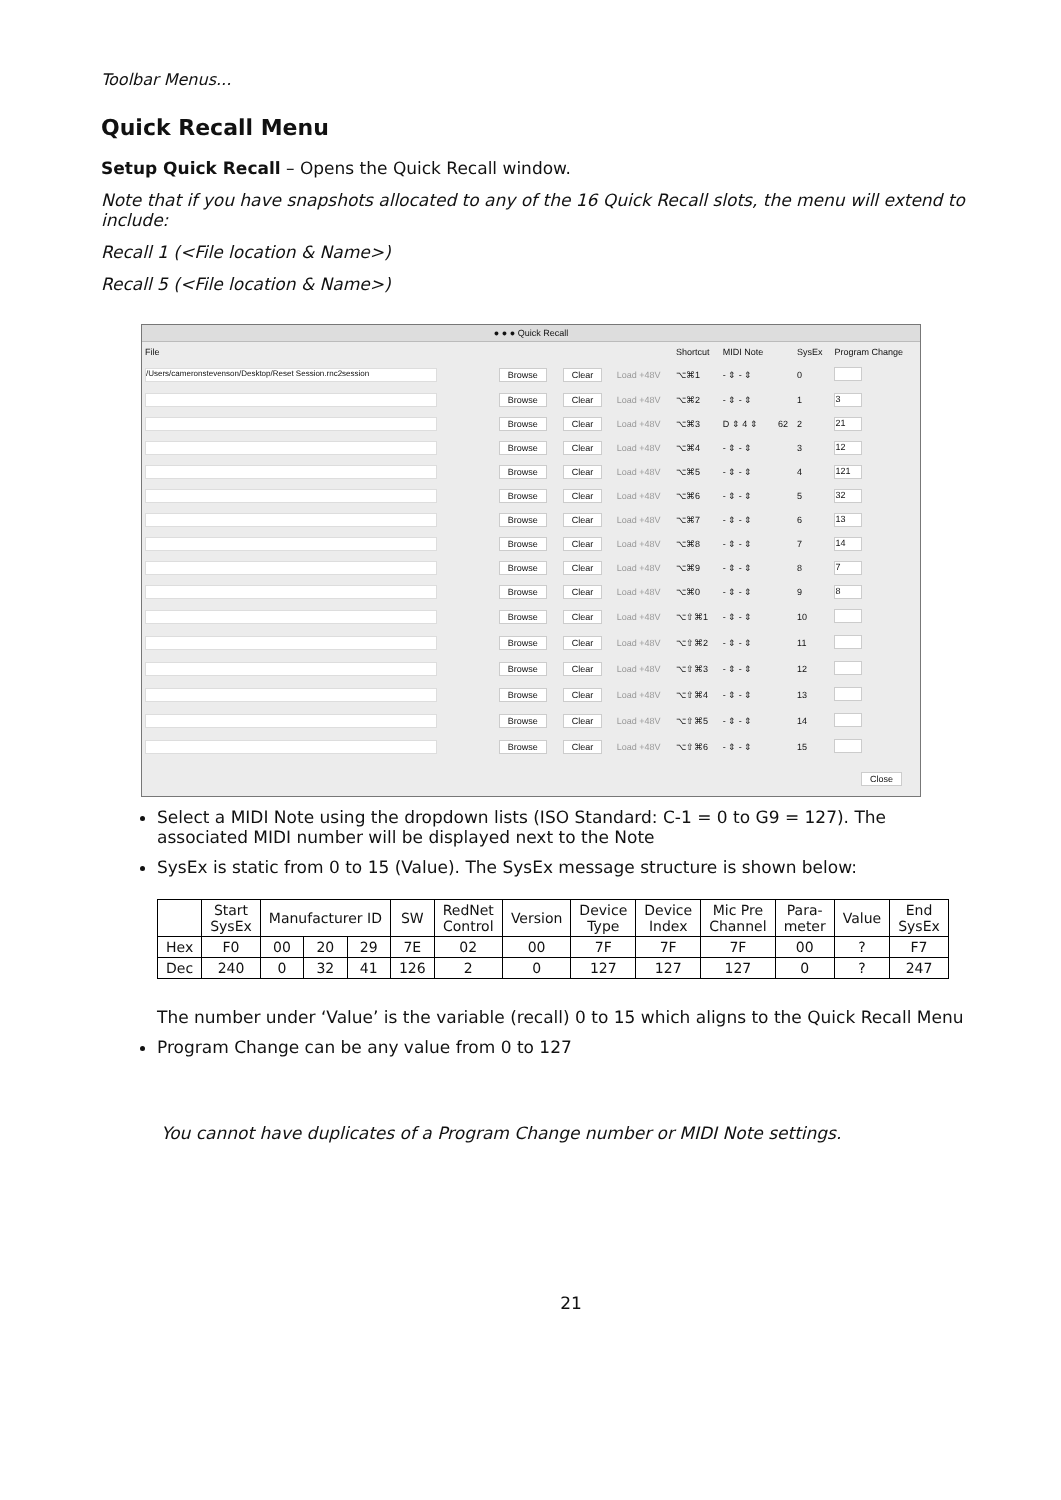Toolbar Menus...
Quick Recall Menu
Setup Quick Recall – Opens the Quick Recall window.
Note that if you have snapshots allocated to any of the 16 Quick Recall slots, the menu will extend to include:
Recall 1 (<File location & Name>)
Recall 5 (<File location & Name>)
● ● ● Quick Recall
| File | | | | Shortcut | MIDI Note | | SysEx | Program Change |
| --- | --- | --- | --- | --- | --- | --- | --- | --- |
| /Users/cameronstevenson/Desktop/Reset Session.rnc2session | Browse | Clear | Load +48V | ⌥⌘1 | - ⇕ - ⇕ | | 0 | |
| | Browse | Clear | Load +48V | ⌥⌘2 | - ⇕ - ⇕ | | 1 | 3 |
| | Browse | Clear | Load +48V | ⌥⌘3 | D ⇕ 4 ⇕ | 62 | 2 | 21 |
| | Browse | Clear | Load +48V | ⌥⌘4 | - ⇕ - ⇕ | | 3 | 12 |
| | Browse | Clear | Load +48V | ⌥⌘5 | - ⇕ - ⇕ | | 4 | 121 |
| | Browse | Clear | Load +48V | ⌥⌘6 | - ⇕ - ⇕ | | 5 | 32 |
| | Browse | Clear | Load +48V | ⌥⌘7 | - ⇕ - ⇕ | | 6 | 13 |
| | Browse | Clear | Load +48V | ⌥⌘8 | - ⇕ - ⇕ | | 7 | 14 |
| | Browse | Clear | Load +48V | ⌥⌘9 | - ⇕ - ⇕ | | 8 | 7 |
| | Browse | Clear | Load +48V | ⌥⌘0 | - ⇕ - ⇕ | | 9 | 8 |
| | Browse | Clear | Load +48V | ⌥⇧⌘1 | - ⇕ - ⇕ | | 10 | |
| | Browse | Clear | Load +48V | ⌥⇧⌘2 | - ⇕ - ⇕ | | 11 | |
| | Browse | Clear | Load +48V | ⌥⇧⌘3 | - ⇕ - ⇕ | | 12 | |
| | Browse | Clear | Load +48V | ⌥⇧⌘4 | - ⇕ - ⇕ | | 13 | |
| | Browse | Clear | Load +48V | ⌥⇧⌘5 | - ⇕ - ⇕ | | 14 | |
| | Browse | Clear | Load +48V | ⌥⇧⌘6 | - ⇕ - ⇕ | | 15 | |
Close
Select a MIDI Note using the dropdown lists (ISO Standard: C-1 = 0 to G9 = 127). The associated MIDI number will be displayed next to the Note
SysEx is static from 0 to 15 (Value). The SysEx message structure is shown below:
| | Start SysEx | Manufacturer ID | | | SW | RedNet Control | Version | Device Type | Device Index | Mic Pre Channel | Para- meter | Value | End SysEx |
| Hex | F0 | 00 | 20 | 29 | 7E | 02 | 00 | 7F | 7F | 7F | 00 | ? | F7 |
| Dec | 240 | 0 | 32 | 41 | 126 | 2 | 0 | 127 | 127 | 127 | 0 | ? | 247 |
The number under ‘Value’ is the variable (recall) 0 to 15 which aligns to the Quick Recall Menu
Program Change can be any value from 0 to 127
You cannot have duplicates of a Program Change number or MIDI Note settings.
21